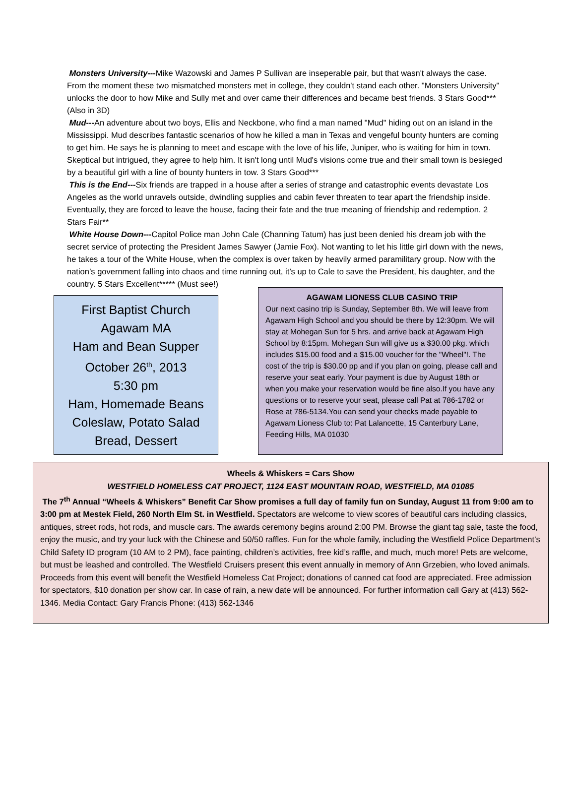Monsters University---Mike Wazowski and James P Sullivan are inseperable pair, but that wasn't always the case. From the moment these two mismatched monsters met in college, they couldn't stand each other. "Monsters University" unlocks the door to how Mike and Sully met and over came their differences and became best friends. 3 Stars Good*** (Also in 3D)
Mud---An adventure about two boys, Ellis and Neckbone, who find a man named "Mud" hiding out on an island in the Mississippi. Mud describes fantastic scenarios of how he killed a man in Texas and vengeful bounty hunters are coming to get him. He says he is planning to meet and escape with the love of his life, Juniper, who is waiting for him in town. Skeptical but intrigued, they agree to help him. It isn't long until Mud's visions come true and their small town is besieged by a beautiful girl with a line of bounty hunters in tow. 3 Stars Good***
This is the End---Six friends are trapped in a house after a series of strange and catastrophic events devastate Los Angeles as the world unravels outside, dwindling supplies and cabin fever threaten to tear apart the friendship inside. Eventually, they are forced to leave the house, facing their fate and the true meaning of friendship and redemption. 2 Stars Fair**
White House Down---Capitol Police man John Cale (Channing Tatum) has just been denied his dream job with the secret service of protecting the President James Sawyer (Jamie Fox). Not wanting to let his little girl down with the news, he takes a tour of the White House, when the complex is over taken by heavily armed paramilitary group. Now with the nation’s government falling into chaos and time running out, it’s up to Cale to save the President, his daughter, and the country. 5 Stars Excellent***** (Must see!)
First Baptist Church
Agawam MA
Ham and Bean Supper
October 26<sup>th</sup>, 2013
5:30 pm
Ham, Homemade Beans
Coleslaw, Potato Salad
Bread, Dessert
AGAWAM LIONESS CLUB CASINO TRIP
Our next casino trip is Sunday, September 8th. We will leave from Agawam High School and you should be there by 12:30pm. We will stay at Mohegan Sun for 5 hrs. and arrive back at Agawam High School by 8:15pm. Mohegan Sun will give us a $30.00 pkg. which includes $15.00 food and a $15.00 voucher for the "Wheel"!. The cost of the trip is $30.00 pp and if you plan on going, please call and reserve your seat early. Your payment is due by August 18th or when you make your reservation would be fine also.If you have any questions or to reserve your seat, please call Pat at 786-1782 or Rose at 786-5134.You can send your checks made payable to Agawam Lioness Club to: Pat Lalancette, 15 Canterbury Lane, Feeding Hills, MA 01030
Wheels & Whiskers = Cars Show
WESTFIELD HOMELESS CAT PROJECT, 1124 EAST MOUNTAIN ROAD, WESTFIELD, MA 01085
The 7<sup>th</sup> Annual “Wheels & Whiskers” Benefit Car Show promises a full day of family fun on Sunday, August 11 from 9:00 am to 3:00 pm at Mestek Field, 260 North Elm St. in Westfield. Spectators are welcome to view scores of beautiful cars including classics, antiques, street rods, hot rods, and muscle cars. The awards ceremony begins around 2:00 PM. Browse the giant tag sale, taste the food, enjoy the music, and try your luck with the Chinese and 50/50 raffles. Fun for the whole family, including the Westfield Police Department’s Child Safety ID program (10 AM to 2 PM), face painting, children’s activities, free kid’s raffle, and much, much more! Pets are welcome, but must be leashed and controlled. The Westfield Cruisers present this event annually in memory of Ann Grzebien, who loved animals. Proceeds from this event will benefit the Westfield Homeless Cat Project; donations of canned cat food are appreciated. Free admission for spectators, $10 donation per show car. In case of rain, a new date will be announced. For further information call Gary at (413) 562-1346. Media Contact: Gary Francis Phone: (413) 562-1346